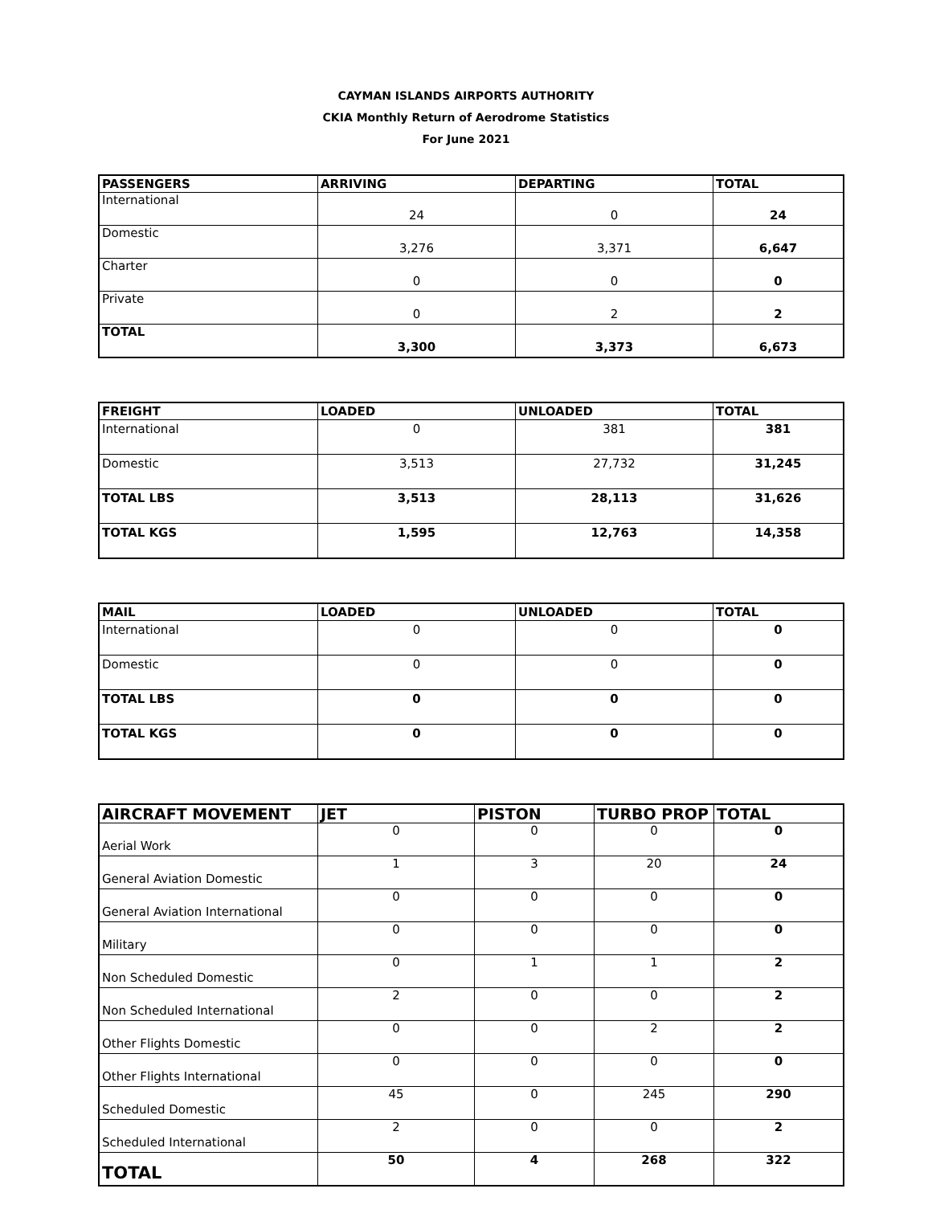CAYMAN ISLANDS AIRPORTS AUTHORITY
CKIA Monthly Return of Aerodrome Statistics
For June 2021
| PASSENGERS | ARRIVING | DEPARTING | TOTAL |
| --- | --- | --- | --- |
| International | 24 | 0 | 24 |
| Domestic | 3,276 | 3,371 | 6,647 |
| Charter | 0 | 0 | 0 |
| Private | 0 | 2 | 2 |
| TOTAL | 3,300 | 3,373 | 6,673 |
| FREIGHT | LOADED | UNLOADED | TOTAL |
| --- | --- | --- | --- |
| International | 0 | 381 | 381 |
| Domestic | 3,513 | 27,732 | 31,245 |
| TOTAL LBS | 3,513 | 28,113 | 31,626 |
| TOTAL KGS | 1,595 | 12,763 | 14,358 |
| MAIL | LOADED | UNLOADED | TOTAL |
| --- | --- | --- | --- |
| International | 0 | 0 | 0 |
| Domestic | 0 | 0 | 0 |
| TOTAL LBS | 0 | 0 | 0 |
| TOTAL KGS | 0 | 0 | 0 |
| AIRCRAFT MOVEMENT | JET | PISTON | TURBO PROP | TOTAL |
| --- | --- | --- | --- | --- |
| Aerial Work | 0 | 0 | 0 | 0 |
| General Aviation Domestic | 1 | 3 | 20 | 24 |
| General Aviation International | 0 | 0 | 0 | 0 |
| Military | 0 | 0 | 0 | 0 |
| Non Scheduled Domestic | 0 | 1 | 1 | 2 |
| Non Scheduled International | 2 | 0 | 0 | 2 |
| Other Flights Domestic | 0 | 0 | 2 | 2 |
| Other Flights International | 0 | 0 | 0 | 0 |
| Scheduled Domestic | 45 | 0 | 245 | 290 |
| Scheduled International | 2 | 0 | 0 | 2 |
| TOTAL | 50 | 4 | 268 | 322 |